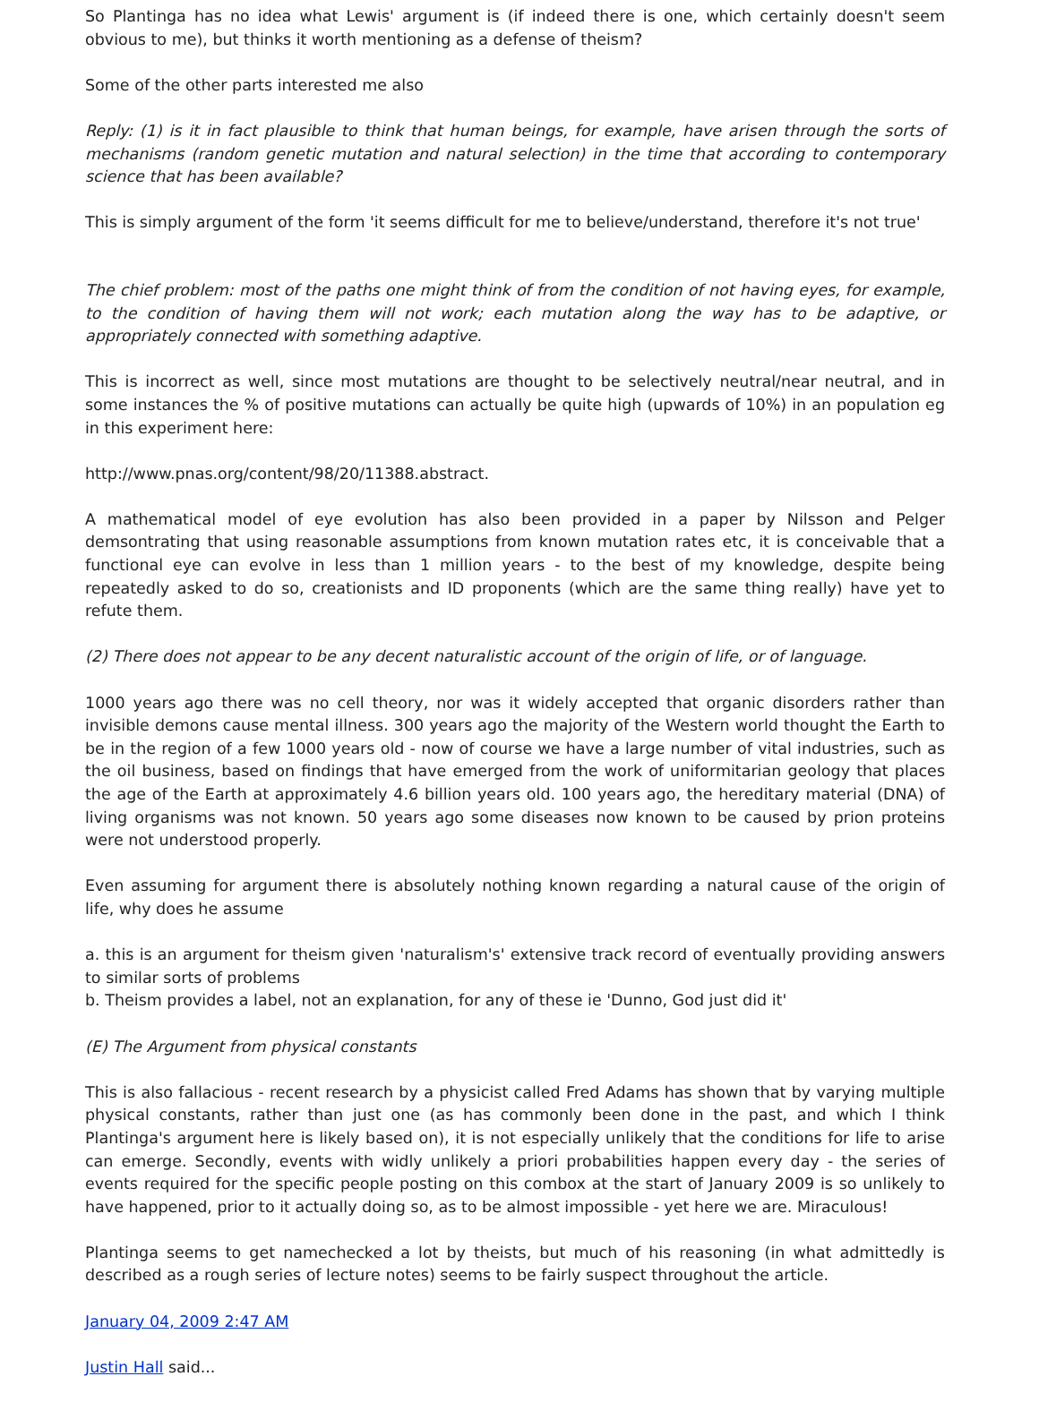So Plantinga has no idea what Lewis' argument is (if indeed there is one, which certainly doesn't seem obvious to me), but thinks it worth mentioning as a defense of theism?
Some of the other parts interested me also
Reply: (1) is it in fact plausible to think that human beings, for example, have arisen through the sorts of mechanisms (random genetic mutation and natural selection) in the time that according to contemporary science that has been available?
This is simply argument of the form 'it seems difficult for me to believe/understand, therefore it's not true'
The chief problem: most of the paths one might think of from the condition of not having eyes, for example, to the condition of having them will not work; each mutation along the way has to be adaptive, or appropriately connected with something adaptive.
This is incorrect as well, since most mutations are thought to be selectively neutral/near neutral, and in some instances the % of positive mutations can actually be quite high (upwards of 10%) in an population eg in this experiment here:
http://www.pnas.org/content/98/20/11388.abstract.
A mathematical model of eye evolution has also been provided in a paper by Nilsson and Pelger demsontrating that using reasonable assumptions from known mutation rates etc, it is conceivable that a functional eye can evolve in less than 1 million years - to the best of my knowledge, despite being repeatedly asked to do so, creationists and ID proponents (which are the same thing really) have yet to refute them.
(2) There does not appear to be any decent naturalistic account of the origin of life, or of language.
1000 years ago there was no cell theory, nor was it widely accepted that organic disorders rather than invisible demons cause mental illness. 300 years ago the majority of the Western world thought the Earth to be in the region of a few 1000 years old - now of course we have a large number of vital industries, such as the oil business, based on findings that have emerged from the work of uniformitarian geology that places the age of the Earth at approximately 4.6 billion years old. 100 years ago, the hereditary material (DNA) of living organisms was not known. 50 years ago some diseases now known to be caused by prion proteins were not understood properly.
Even assuming for argument there is absolutely nothing known regarding a natural cause of the origin of life, why does he assume
a. this is an argument for theism given 'naturalism's' extensive track record of eventually providing answers to similar sorts of problems
b. Theism provides a label, not an explanation, for any of these ie 'Dunno, God just did it'
(E) The Argument from physical constants
This is also fallacious - recent research by a physicist called Fred Adams has shown that by varying multiple physical constants, rather than just one (as has commonly been done in the past, and which I think Plantinga's argument here is likely based on), it is not especially unlikely that the conditions for life to arise can emerge. Secondly, events with widly unlikely a priori probabilities happen every day - the series of events required for the specific people posting on this combox at the start of January 2009 is so unlikely to have happened, prior to it actually doing so, as to be almost impossible - yet here we are. Miraculous!
Plantinga seems to get namechecked a lot by theists, but much of his reasoning (in what admittedly is described as a rough series of lecture notes) seems to be fairly suspect throughout the article.
January 04, 2009 2:47 AM
Justin Hall said...